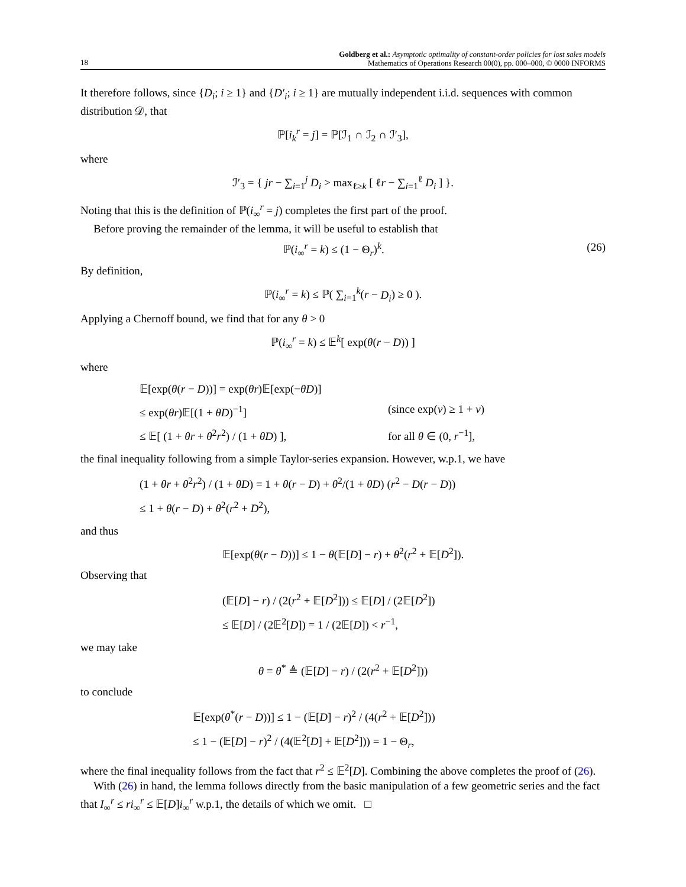18
Goldberg et al.: Asymptotic optimality of constant-order policies for lost sales models
Mathematics of Operations Research 00(0), pp. 000–000, © 0000 INFORMS
It therefore follows, since {D<sub>i</sub>; i ≥ 1} and {D′<sub>i</sub>; i ≥ 1} are mutually independent i.i.d. sequences with common distribution 𝒟, that
ℙ[i<sub>k</sub><sup>r</sup> = j] = ℙ[ℐ<sub>1</sub> ∩ ℐ<sub>2</sub> ∩ ℐ′<sub>3</sub>],
where
ℐ′<sub>3</sub> = { jr − ∑<sub>i=1</sub><sup>j</sup> D<sub>i</sub> > max<sub>ℓ≥k</sub> [ ℓr − ∑<sub>i=1</sub><sup>ℓ</sup> D<sub>i</sub> ] }.
Noting that this is the definition of ℙ(i<sub>∞</sub><sup>r</sup> = j) completes the first part of the proof.
Before proving the remainder of the lemma, it will be useful to establish that
ℙ(i<sub>∞</sub><sup>r</sup> = k) ≤ (1 − Θ<sub>r</sub>)<sup>k</sup>. (26)
By definition,
ℙ(i<sub>∞</sub><sup>r</sup> = k) ≤ ℙ( ∑<sub>i=1</sub><sup>k</sup>(r − D<sub>i</sub>) ≥ 0 ).
Applying a Chernoff bound, we find that for any θ > 0
ℙ(i<sub>∞</sub><sup>r</sup> = k) ≤ 𝔼<sup>k</sup>[ exp(θ(r − D)) ]
where
𝔼[exp(θ(r − D))] = exp(θr)𝔼[exp(−θD)]
≤ exp(θr)𝔼[(1 + θD)<sup>−1</sup>] (since exp(v) ≥ 1 + v)
≤ 𝔼[ (1 + θr + θ<sup>2</sup>r<sup>2</sup>) / (1 + θD) ], for all θ ∈ (0, r<sup>−1</sup>],
the final inequality following from a simple Taylor-series expansion. However, w.p.1, we have
(1 + θr + θ<sup>2</sup>r<sup>2</sup>) / (1 + θD) = 1 + θ(r − D) + θ<sup>2</sup>/(1 + θD) (r<sup>2</sup> − D(r − D))
≤ 1 + θ(r − D) + θ<sup>2</sup>(r<sup>2</sup> + D<sup>2</sup>),
and thus
𝔼[exp(θ(r − D))] ≤ 1 − θ(𝔼[D] − r) + θ<sup>2</sup>(r<sup>2</sup> + 𝔼[D<sup>2</sup>]).
Observing that
(𝔼[D] − r) / (2(r<sup>2</sup> + 𝔼[D<sup>2</sup>])) ≤ 𝔼[D] / (2𝔼[D<sup>2</sup>])
≤ 𝔼[D] / (2𝔼<sup>2</sup>[D]) = 1 / (2𝔼[D]) < r<sup>−1</sup>,
we may take
θ = θ<sup>*</sup> ≜ (𝔼[D] − r) / (2(r<sup>2</sup> + 𝔼[D<sup>2</sup>]))
to conclude
𝔼[exp(θ<sup>*</sup>(r − D))] ≤ 1 − (𝔼[D] − r)<sup>2</sup> / (4(r<sup>2</sup> + 𝔼[D<sup>2</sup>]))
≤ 1 − (𝔼[D] − r)<sup>2</sup> / (4(𝔼<sup>2</sup>[D] + 𝔼[D<sup>2</sup>])) = 1 − Θ<sub>r</sub>,
where the final inequality follows from the fact that r<sup>2</sup> ≤ 𝔼<sup>2</sup>[D]. Combining the above completes the proof of (26).
With (26) in hand, the lemma follows directly from the basic manipulation of a few geometric series and the fact that I<sub>∞</sub><sup>r</sup> ≤ ri<sub>∞</sub><sup>r</sup> ≤ 𝔼[D]i<sub>∞</sub><sup>r</sup> w.p.1, the details of which we omit. □